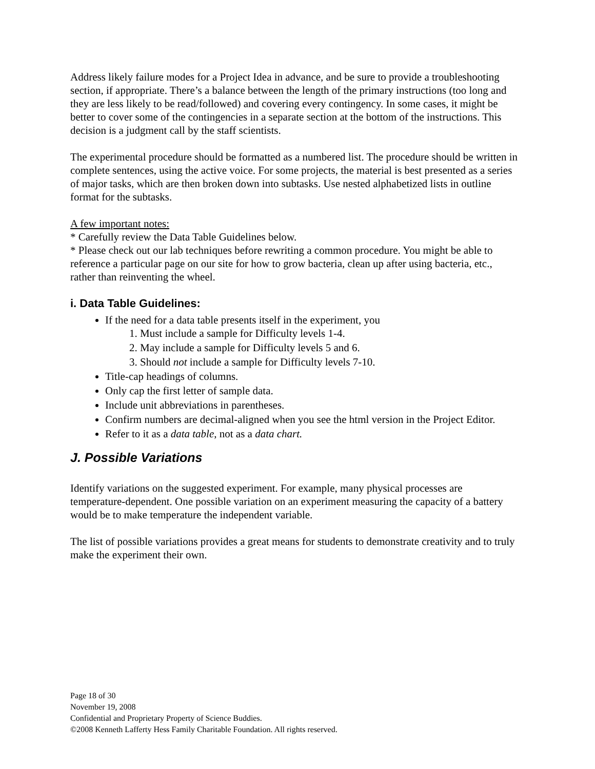Address likely failure modes for a Project Idea in advance, and be sure to provide a troubleshooting section, if appropriate. There’s a balance between the length of the primary instructions (too long and they are less likely to be read/followed) and covering every contingency. In some cases, it might be better to cover some of the contingencies in a separate section at the bottom of the instructions. This decision is a judgment call by the staff scientists.
The experimental procedure should be formatted as a numbered list. The procedure should be written in complete sentences, using the active voice. For some projects, the material is best presented as a series of major tasks, which are then broken down into subtasks. Use nested alphabetized lists in outline format for the subtasks.
A few important notes:
* Carefully review the Data Table Guidelines below.
* Please check out our lab techniques before rewriting a common procedure. You might be able to reference a particular page on our site for how to grow bacteria, clean up after using bacteria, etc., rather than reinventing the wheel.
i. Data Table Guidelines:
If the need for a data table presents itself in the experiment, you
1. Must include a sample for Difficulty levels 1-4.
2. May include a sample for Difficulty levels 5 and 6.
3. Should not include a sample for Difficulty levels 7-10.
Title-cap headings of columns.
Only cap the first letter of sample data.
Include unit abbreviations in parentheses.
Confirm numbers are decimal-aligned when you see the html version in the Project Editor.
Refer to it as a data table, not as a data chart.
J. Possible Variations
Identify variations on the suggested experiment. For example, many physical processes are temperature-dependent. One possible variation on an experiment measuring the capacity of a battery would be to make temperature the independent variable.
The list of possible variations provides a great means for students to demonstrate creativity and to truly make the experiment their own.
Page 18 of 30
November 19, 2008
Confidential and Proprietary Property of Science Buddies.
©2008 Kenneth Lafferty Hess Family Charitable Foundation. All rights reserved.